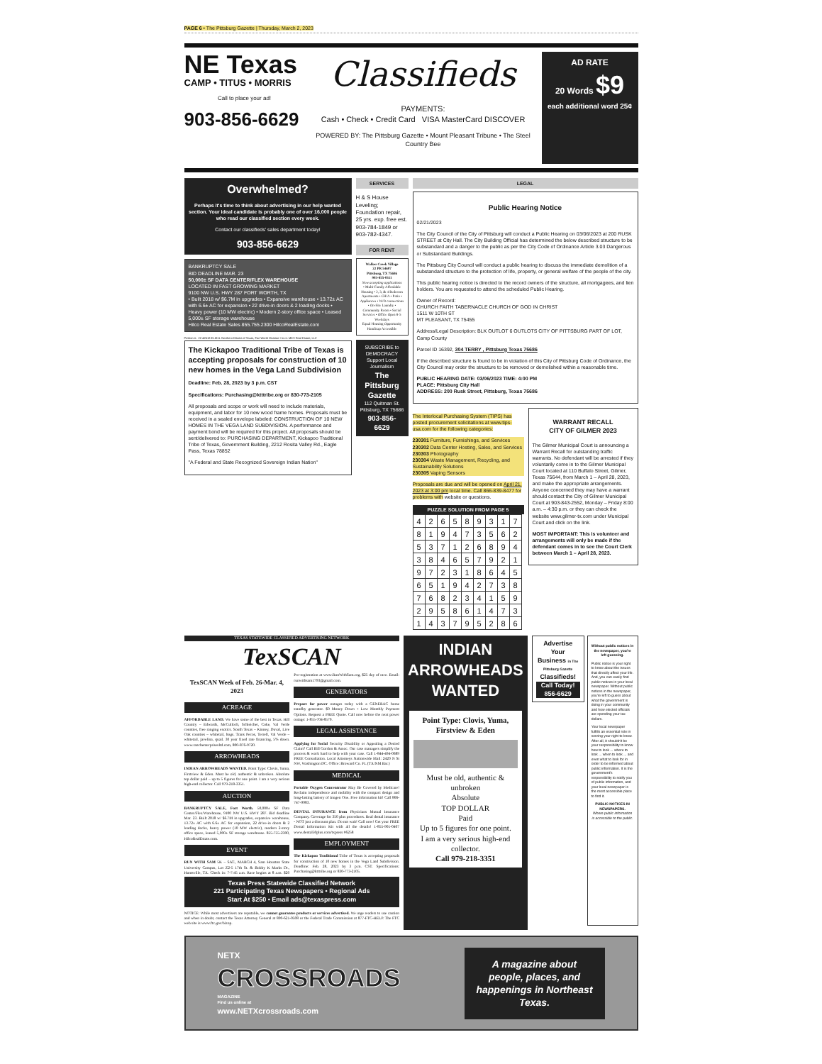PAGE 6 • The Pittsburg Gazette | Thursday, March 2, 2023
NE Texas
CAMP • TITUS • MORRIS
Call to place your ad!
903-856-6629
Classifieds
PAYMENTS:
Cash • Check • Credit Card VISA MasterCard DISCOVER
POWERED BY: The Pittsburg Gazette • Mount Pleasant Tribune • The Steel Country Bee
AD RATE
20 Words $9
each additional word 25¢
Overwhelmed?
Perhaps it's time to think about advertising in our help wanted section. Your ideal candidate is probably one of over 16,000 people who read our classified section every week.
Contact our classifieds' sales department today!
903-856-6629
BANKRUPTCY SALE
BID DEADLINE MAR. 23
50,000± SF DATA CENTER/FLEX WAREHOUSE
LOCATED IN FAST GROWING MARKET
9100 NW U.S. HWY 287 FORT WORTH, TX
• Built 2018 w/ $6.7M in upgrades • Expansive warehouse • 13.72± AC with 6.6± AC for expansion • 22 drive-in doors & 2 loading docks • Heavy power (10 MW electric) • Modern 2-story office space • Leased 5,000± SF storage warehouse
Hilco Real Estate Sales 855.755.2300 HilcoRealEstate.com
Petition # : 22-42618-ELM11. Northern District of Texas, Fort Worth Division I In re: MKS Real Estate, LLC
The Kickapoo Traditional Tribe of Texas is accepting proposals for construction of 10 new homes in the Vega Land Subdivision
Deadline: Feb. 28, 2023 by 3 p.m. CST
Specifications: Purchasing@ktttribe.org or 830-773-2105
All proposals and scope or work will need to include materials, equipment, and labor for 10 new wood frame homes. Proposals must be received in a sealed envelope labeled: CONSTRUCTION OF 10 NEW HOMES IN THE VEGA LAND SUBDIVISION. A performance and payment bond will be required for this project. All proposals should be sent/delivered to: PURCHASING DEPARTMENT, Kickapoo Traditional Tribe of Texas, Government Building, 2212 Rosita Valley Rd., Eagle Pass, Texas 78852
"A Federal and State Recognized Sovereign Indian Nation"
SERVICES
H & S House Leveling; Foundation repair, 25 yrs. exp. free est. 903-784-1849 or 903-782-4347.
FOR RENT
Walker Creek Village
22 PR 54607
Pittsburg, TX 75686
903-855-0311
Now accepting applications
• Multi-Family Affordable Housing • 2, 3, & 4 Bedroom Apartments • CH/A • Patio • Appliances • W/D connections • On-Site Laundry • Community Room • Social Services • Office Open 8-5 Weekdays
Equal Housing Opportunity Handicap Accessible
SUBSCRIBE to DEMOCRACY
Support Local Journalism
The Pittsburg Gazette
112 Quitman St. Pittsburg, TX 75686
903-856-6629
LEGAL
Public Hearing Notice
02/21/2023
The City Council of the City of Pittsburg will conduct a Public Hearing on 03/06/2023 at 200 RUSK STREET at City Hall. The City Building Official has determined the below described structure to be substandard and a danger to the public as per the City Code of Ordinance Article 3.03 Dangerous or Substandard Buildings.
The Pittsburg City Council will conduct a public hearing to discuss the immediate demolition of a substandard structure to the protection of life, property, or general welfare of the people of the city.
This public hearing notice is directed to the record owners of the structure, all mortgagees, and lien holders. You are requested to attend the scheduled Public Hearing.
Owner of Record:
CHURCH FAITH TABERNACLE CHURCH OF GOD IN CHRIST
1511 W 10TH ST
MT PLEASANT, TX 75455
Address/Legal Description: BLK OUTLOT 6 OUTLOTS CITY OF PITTSBURG PART OF LOT, Camp County
Parcel ID 16392, 304 TERRY , Pittsburg Texas 75686
If the described structure is found to be in violation of this City of Pittsburg Code of Ordinance, the City Council may order the structure to be removed or demolished within a reasonable time.
PUBLIC HEARING DATE: 03/06/2023 TIME: 4:00 PM
PLACE: Pittsburg City Hall
ADDRESS: 200 Rusk Street, Pittsburg, Texas 75686
The Interlocal Purchasing System (TIPS) has posted procurement solicitations at www.tips-usa.com for the following categories:
230301 Furniture, Furnishings, and Services
230302 Data Center Hosting, Sales, and Services
230303 Photography
230304 Waste Management, Recycling, and Sustainability Solutions
230305 Vaping Sensors
Proposals are due and will be opened on April 21, 2023 at 3:00 pm local time. Call 866-839-8477 for problems with website or questions.
PUZZLE SOLUTION FROM PAGE 5
| 4 | 2 | 6 | 5 | 8 | 9 | 3 | 1 | 7 |
| 8 | 1 | 9 | 4 | 7 | 3 | 5 | 6 | 2 |
| 5 | 3 | 7 | 1 | 2 | 6 | 8 | 9 | 4 |
| 3 | 8 | 4 | 6 | 5 | 7 | 9 | 2 | 1 |
| 9 | 7 | 2 | 3 | 1 | 8 | 6 | 4 | 5 |
| 6 | 5 | 1 | 9 | 4 | 2 | 7 | 3 | 8 |
| 7 | 6 | 8 | 2 | 3 | 4 | 1 | 5 | 9 |
| 2 | 9 | 5 | 8 | 6 | 1 | 4 | 7 | 3 |
| 1 | 4 | 3 | 7 | 9 | 5 | 2 | 8 | 6 |
WARRANT RECALL
CITY OF GILMER 2023
The Gilmer Municipal Court is announcing a Warrant Recall for outstanding traffic warrants. No defendant will be arrested if they voluntarily come in to the Gilmer Municipal Court located at 110 Buffalo Street, Gilmer, Texas 75644, from March 1 – April 28, 2023, and make the appropriate arrangements. Anyone concerned they may have a warrant should contact the City of Gilmer Municipal Court at 903-843-2552, Monday – Friday 8:00 a.m. – 4:30 p.m. or they can check the website www.gilmer-tx.com under Municipal Court and click on the link.
MOST IMPORTANT: This is volunteer and arrangements will only be made if the defendant comes in to see the Court Clerk between March 1 – April 28, 2023.
TEXAS STATEWIDE CLASSIFIED ADVERTISING NETWORK
TexSCAN
TexSCAN Week of Feb. 26-Mar. 4, 2023
ACREAGE
AFFORDABLE LAND. We have some of the best in Texas. Hill Country – Edwards, McCulloch, Schleicher, Coke, Val Verde counties, free ranging exotics. South Texas – Kinney, Duval, Live Oak counties – whitetail, hogs. Trans Pecos, Terrell, Val Verde – whitetail, javelina, quail. 30 year fixed rate financing, 5% down. www.ranchenterprisesltd.com, 800-876-9720.
ARROWHEADS
INDIAN ARROWHEADS WANTED. Point Type: Clovis, Yuma, Firstview & Eden. Must be old, authentic & unbroken. Absolute top dollar paid – up to 5 figures for one point. I am a very serious high-end collector. Call 979-218-3351.
AUCTION
BANKRUPTCY SALE, Fort Worth. 50,000± SF Data Center/Flex/Warehouse, 9100 NW U.S. HWY 287. Bid deadline Mar. 23. Built 2018 w/ $6.7M in upgrades, expansive warehouse, 13.72± AC with 6.6± AC for expansion, 22 drive-in doors & 2 loading docks, heavy power (10 MW electric), modern 2-story office space, leased 5,000± SF storage warehouse. 855-755-2300, HilcoRealEstate.com.
EVENT
RUN WITH SAM 5K – SAT., MARCH 4, Sam Houston State University Campus, Lot Z2-5 17th St. & Bobby K Marks Dr., Huntsville, TX. Check in: 7-7:45 a.m. Race begins at 8 a.m. $20 Pre-registration at www.RunWithSam.org, $25 day of race. Email: runwithsam1793@gmail.com.
GENERATORS
Prepare for power outages today with a GENERAC home standby generator. $0 Money Down + Low Monthly Payment Options. Request a FREE Quote. Call now before the next power outage: 1-855-704-8579.
LEGAL ASSISTANCE
Applying for Social Security Disability or Appealing a Denied Claim? Call Bill Gordon & Assoc. Our case managers simplify the process & work hard to help with your case. Call 1-844-494-0689 FREE Consultation. Local Attorneys Nationwide Mail: 2420 N St NW, Washington DC. Office: Broward Co. FL (TX/NM Bar.)
MEDICAL
Portable Oxygen Concentrator May Be Covered by Medicare! Reclaim independence and mobility with the compact design and long-lasting battery of Inogen One. Free information kit! Call 866-747-9983.
DENTAL INSURANCE from Physicians Mutual Insurance Company. Coverage for 350 plus procedures. Real dental insurance - NOT just a discount plan. Do not wait! Call now! Get your FREE Dental Information Kit with all the details! 1-855-901-0467 www.dental50plus.com/txpress #6258
EMPLOYMENT
The Kickapoo Traditional Tribe of Texas is accepting proposals for construction of 10 new homes in the Vega Land Subdivision. Deadline: Feb. 28, 2023 by 3 p.m. CST. Specifications: Purchasing@ktttribe.org or 830-773-2105.
Texas Press Statewide Classified Network
221 Participating Texas Newspapers • Regional Ads
Start At $250 • Email ads@texaspress.com
NOTICE: While most advertisers are reputable, we cannot guarantee products or services advertised. We urge readers to use caution and when in doubt, contact the Texas Attorney General at 800-621-0508 or the Federal Trade Commission at 877-FTC-HELP. The FTC web site is www.ftc.gov/bizop.
INDIAN ARROWHEADS WANTED
Point Type: Clovis, Yuma, Firstview & Eden
Must be old, authentic & unbroken
Absolute
TOP DOLLAR
Paid
Up to 5 figures for one point.
I am a very serious high-end collector.
Call 979-218-3351
Advertise Your Business in The Pittsburg Gazette Classifieds!
Call Today!
856-6629
Without public notices in the newspaper, you're left guessing.
Public notice is your right to know about the issues that directly affect your life. And, you can easily find public notices in your local newspaper. Without public notices in the newspaper, you're left to guess about what the government is doing in your community and how elected officials are spending your tax dollars.
Your local newspaper fulfills an essential role in serving your right to know. After all, it shouldn't be your responsibility to know how to look ... where to look ... when to look ... and even what to look for in order to be informed about public information. It is the government's responsibility to notify you of public information, and your local newspaper is the most accessible place to find it.
PUBLIC NOTICES IN NEWSPAPERS.
Where public information is accessible to the public.
NETX
CROSSROADS
MAGAZINE
Find us online at
www.NETXcrossroads.com
A magazine about people, places, and happenings in Northeast Texas.